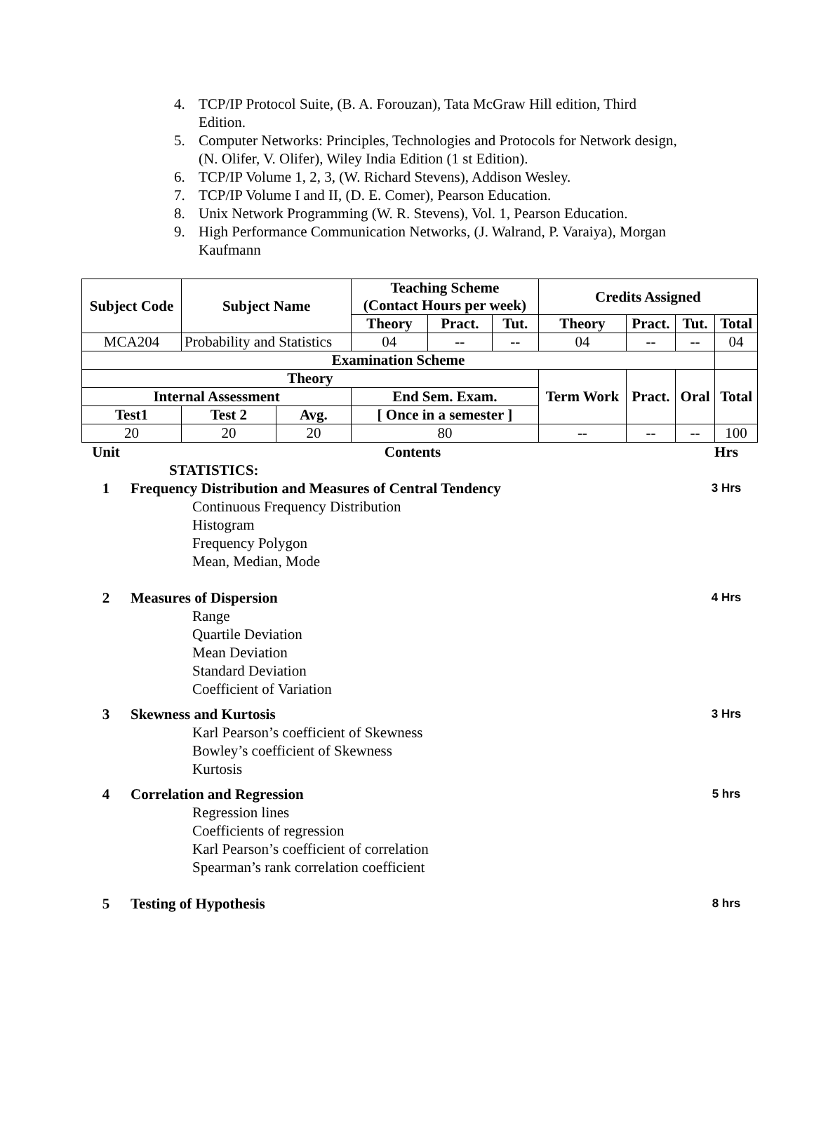4. TCP/IP Protocol Suite, (B. A. Forouzan), Tata McGraw Hill edition, Third Edition.
5. Computer Networks: Principles, Technologies and Protocols for Network design, (N. Olifer, V. Olifer), Wiley India Edition (1 st Edition).
6. TCP/IP Volume 1, 2, 3, (W. Richard Stevens), Addison Wesley.
7. TCP/IP Volume I and II, (D. E. Comer), Pearson Education.
8. Unix Network Programming (W. R. Stevens), Vol. 1, Pearson Education.
9. High Performance Communication Networks, (J. Walrand, P. Varaiya), Morgan Kaufmann
| Subject Code | Subject Name | | Teaching Scheme (Contact Hours per week) | | | Credits Assigned | | | |
| --- | --- | --- | --- | --- | --- | --- | --- | --- | --- |
| | | | Theory | Pract. | Tut. | Theory | Pract. | Tut. | Total |
| MCA204 | Probability and Statistics | | 04 | -- | -- | 04 | -- | -- | 04 |
| Examination Scheme | | | | | | | | | |
| Theory | | | | | | Term Work | Pract. | Oral | Total |
| Internal Assessment | | | End Sem. Exam. | | | | | | |
| Test1 | Test 2 | Avg. | [ Once in a semester ] | | | | | | |
| 20 | 20 | 20 | 80 | | | -- | -- | -- | 100 |
Unit Contents Hrs
STATISTICS:
1 Frequency Distribution and Measures of Central Tendency
Continuous Frequency Distribution
Histogram
Frequency Polygon
Mean, Median, Mode
3 Hrs
2 Measures of Dispersion
Range
Quartile Deviation
Mean Deviation
Standard Deviation
Coefficient of Variation
4 Hrs
3 Skewness and Kurtosis
Karl Pearson’s coefficient of Skewness
Bowley’s coefficient of Skewness
Kurtosis
3 Hrs
4 Correlation and Regression
Regression lines
Coefficients of regression
Karl Pearson’s coefficient of correlation
Spearman’s rank correlation coefficient
5 hrs
5 Testing of Hypothesis 8 hrs